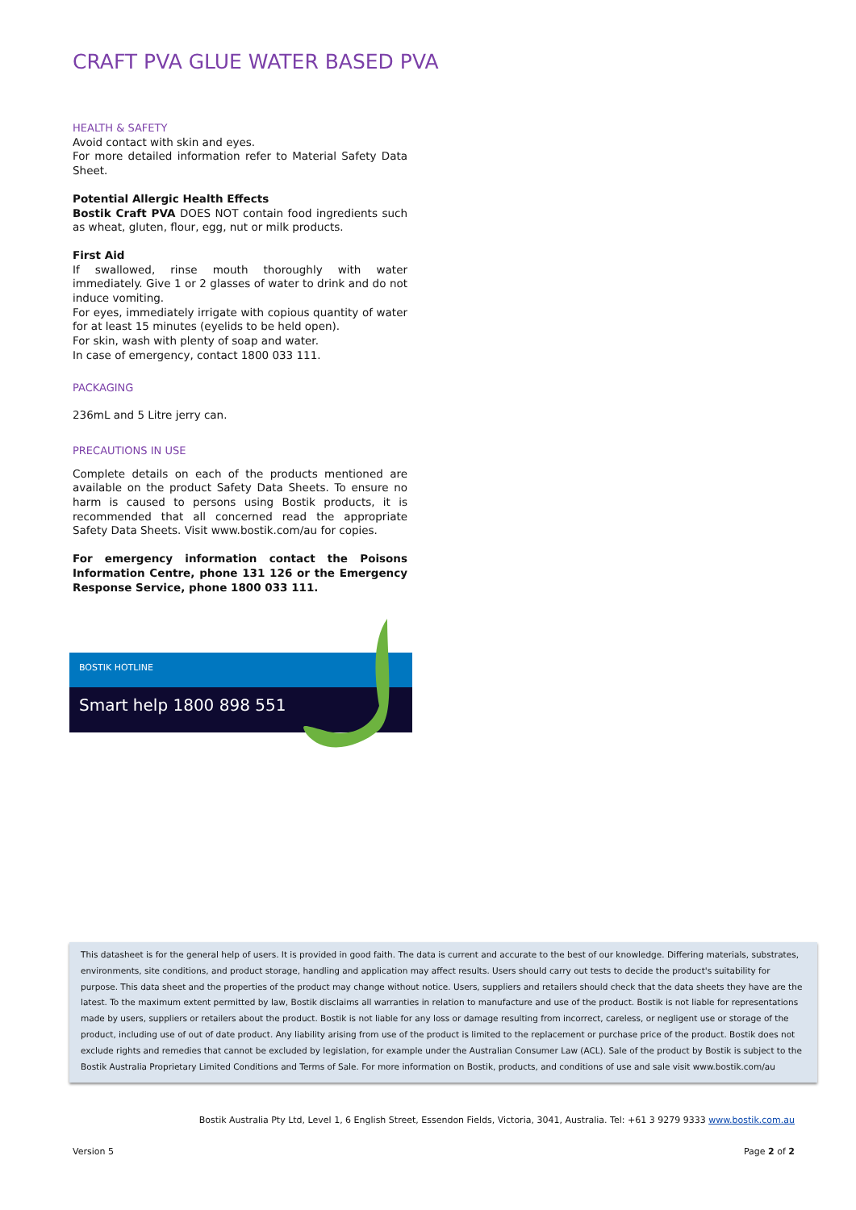CRAFT PVA GLUE WATER BASED PVA
HEALTH & SAFETY
Avoid contact with skin and eyes.
For more detailed information refer to Material Safety Data Sheet.
Potential Allergic Health Effects
Bostik Craft PVA DOES NOT contain food ingredients such as wheat, gluten, flour, egg, nut or milk products.
First Aid
If swallowed, rinse mouth thoroughly with water immediately. Give 1 or 2 glasses of water to drink and do not induce vomiting.
For eyes, immediately irrigate with copious quantity of water for at least 15 minutes (eyelids to be held open).
For skin, wash with plenty of soap and water.
In case of emergency, contact 1800 033 111.
PACKAGING
236mL and 5 Litre jerry can.
PRECAUTIONS IN USE
Complete details on each of the products mentioned are available on the product Safety Data Sheets. To ensure no harm is caused to persons using Bostik products, it is recommended that all concerned read the appropriate Safety Data Sheets. Visit www.bostik.com/au for copies.
For emergency information contact the Poisons Information Centre, phone 131 126 or the Emergency Response Service, phone 1800 033 111.
BOSTIK HOTLINE
Smart help 1800 898 551
This datasheet is for the general help of users. It is provided in good faith. The data is current and accurate to the best of our knowledge. Differing materials, substrates, environments, site conditions, and product storage, handling and application may affect results. Users should carry out tests to decide the product's suitability for purpose. This data sheet and the properties of the product may change without notice. Users, suppliers and retailers should check that the data sheets they have are the latest. To the maximum extent permitted by law, Bostik disclaims all warranties in relation to manufacture and use of the product. Bostik is not liable for representations made by users, suppliers or retailers about the product. Bostik is not liable for any loss or damage resulting from incorrect, careless, or negligent use or storage of the product, including use of out of date product. Any liability arising from use of the product is limited to the replacement or purchase price of the product. Bostik does not exclude rights and remedies that cannot be excluded by legislation, for example under the Australian Consumer Law (ACL). Sale of the product by Bostik is subject to the Bostik Australia Proprietary Limited Conditions and Terms of Sale. For more information on Bostik, products, and conditions of use and sale visit www.bostik.com/au
Bostik Australia Pty Ltd, Level 1, 6 English Street, Essendon Fields, Victoria, 3041, Australia. Tel: +61 3 9279 9333 www.bostik.com.au
Version 5 Page 2 of 2